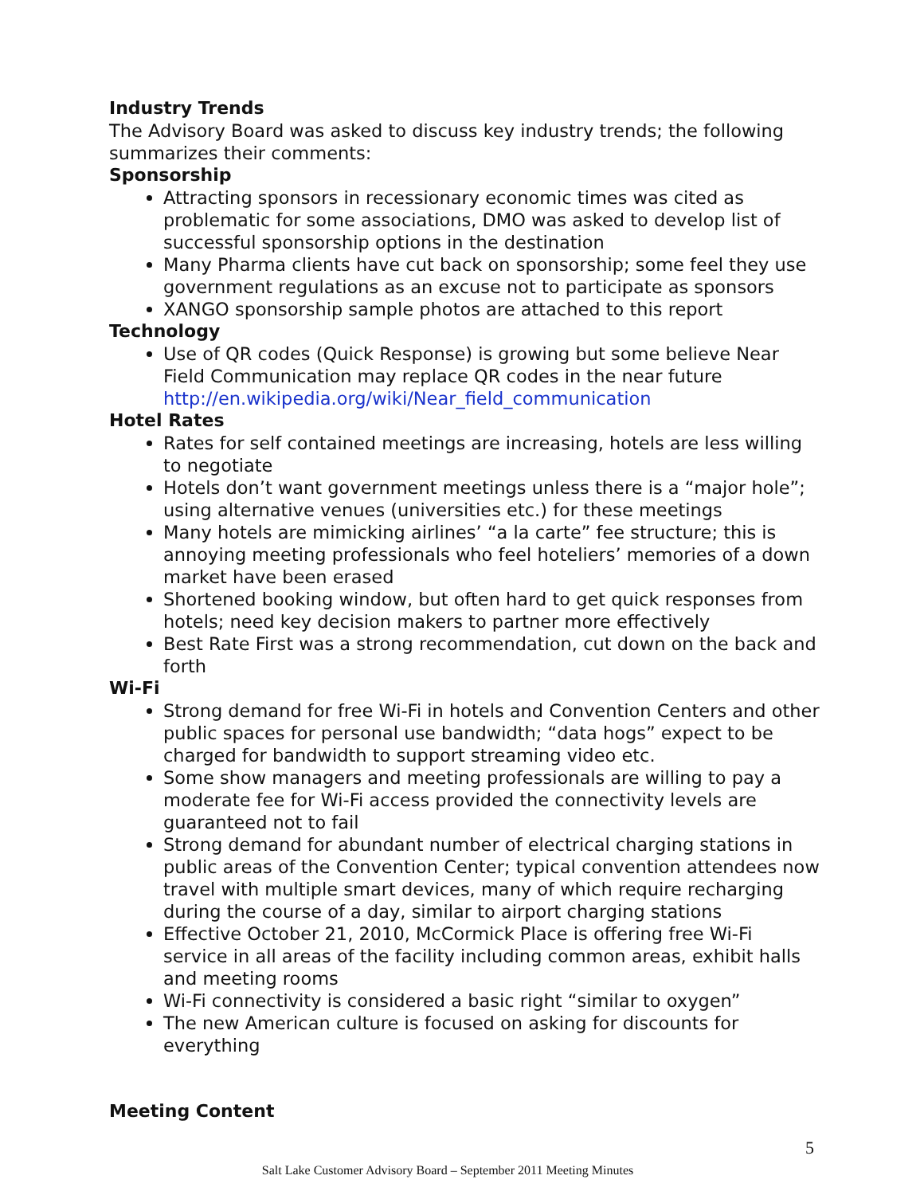Industry Trends
The Advisory Board was asked to discuss key industry trends; the following summarizes their comments:
Sponsorship
Attracting sponsors in recessionary economic times was cited as problematic for some associations, DMO was asked to develop list of successful sponsorship options in the destination
Many Pharma clients have cut back on sponsorship; some feel they use government regulations as an excuse not to participate as sponsors
XANGO sponsorship sample photos are attached to this report
Technology
Use of QR codes (Quick Response) is growing but some believe Near Field Communication may replace QR codes in the near future http://en.wikipedia.org/wiki/Near_field_communication
Hotel Rates
Rates for self contained meetings are increasing, hotels are less willing to negotiate
Hotels don’t want government meetings unless there is a “major hole”; using alternative venues (universities etc.) for these meetings
Many hotels are mimicking airlines’ “a la carte” fee structure; this is annoying meeting professionals who feel hoteliers’ memories of a down market have been erased
Shortened booking window, but often hard to get quick responses from hotels; need key decision makers to partner more effectively
Best Rate First was a strong recommendation, cut down on the back and forth
Wi-Fi
Strong demand for free Wi-Fi in hotels and Convention Centers and other public spaces for personal use bandwidth; “data hogs” expect to be charged for bandwidth to support streaming video etc.
Some show managers and meeting professionals are willing to pay a moderate fee for Wi-Fi access provided the connectivity levels are guaranteed not to fail
Strong demand for abundant number of electrical charging stations in public areas of the Convention Center; typical convention attendees now travel with multiple smart devices, many of which require recharging during the course of a day, similar to airport charging stations
Effective October 21, 2010, McCormick Place is offering free Wi-Fi service in all areas of the facility including common areas, exhibit halls and meeting rooms
Wi-Fi connectivity is considered a basic right “similar to oxygen”
The new American culture is focused on asking for discounts for everything
Meeting Content
5
Salt Lake Customer Advisory Board – September 2011 Meeting Minutes